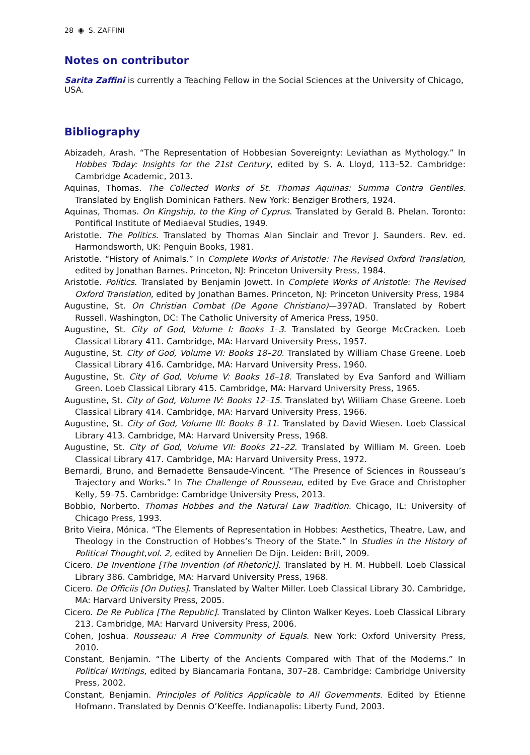28 ◉ S. ZAFFINI
Notes on contributor
Sarita Zaffini is currently a Teaching Fellow in the Social Sciences at the University of Chicago, USA.
Bibliography
Abizadeh, Arash. “The Representation of Hobbesian Sovereignty: Leviathan as Mythology.” In Hobbes Today: Insights for the 21st Century, edited by S. A. Lloyd, 113–52. Cambridge: Cambridge Academic, 2013.
Aquinas, Thomas. The Collected Works of St. Thomas Aquinas: Summa Contra Gentiles. Translated by English Dominican Fathers. New York: Benziger Brothers, 1924.
Aquinas, Thomas. On Kingship, to the King of Cyprus. Translated by Gerald B. Phelan. Toronto: Pontifical Institute of Mediaeval Studies, 1949.
Aristotle. The Politics. Translated by Thomas Alan Sinclair and Trevor J. Saunders. Rev. ed. Harmondsworth, UK: Penguin Books, 1981.
Aristotle. “History of Animals.” In Complete Works of Aristotle: The Revised Oxford Translation, edited by Jonathan Barnes. Princeton, NJ: Princeton University Press, 1984.
Aristotle. Politics. Translated by Benjamin Jowett. In Complete Works of Aristotle: The Revised Oxford Translation, edited by Jonathan Barnes. Princeton, NJ: Princeton University Press, 1984
Augustine, St. On Christian Combat (De Agone Christiano)—397AD. Translated by Robert Russell. Washington, DC: The Catholic University of America Press, 1950.
Augustine, St. City of God, Volume I: Books 1–3. Translated by George McCracken. Loeb Classical Library 411. Cambridge, MA: Harvard University Press, 1957.
Augustine, St. City of God, Volume VI: Books 18–20. Translated by William Chase Greene. Loeb Classical Library 416. Cambridge, MA: Harvard University Press, 1960.
Augustine, St. City of God, Volume V: Books 16–18. Translated by Eva Sanford and William Green. Loeb Classical Library 415. Cambridge, MA: Harvard University Press, 1965.
Augustine, St. City of God, Volume IV: Books 12–15. Translated by\ William Chase Greene. Loeb Classical Library 414. Cambridge, MA: Harvard University Press, 1966.
Augustine, St. City of God, Volume III: Books 8–11. Translated by David Wiesen. Loeb Classical Library 413. Cambridge, MA: Harvard University Press, 1968.
Augustine, St. City of God, Volume VII: Books 21–22. Translated by William M. Green. Loeb Classical Library 417. Cambridge, MA: Harvard University Press, 1972.
Bernardi, Bruno, and Bernadette Bensaude-Vincent. “The Presence of Sciences in Rousseau’s Trajectory and Works.” In The Challenge of Rousseau, edited by Eve Grace and Christopher Kelly, 59–75. Cambridge: Cambridge University Press, 2013.
Bobbio, Norberto. Thomas Hobbes and the Natural Law Tradition. Chicago, IL: University of Chicago Press, 1993.
Brito Vieira, Mónica. “The Elements of Representation in Hobbes: Aesthetics, Theatre, Law, and Theology in the Construction of Hobbes’s Theory of the State.” In Studies in the History of Political Thought,vol. 2, edited by Annelien De Dijn. Leiden: Brill, 2009.
Cicero. De Inventione [The Invention (of Rhetoric)]. Translated by H. M. Hubbell. Loeb Classical Library 386. Cambridge, MA: Harvard University Press, 1968.
Cicero. De Officiis [On Duties]. Translated by Walter Miller. Loeb Classical Library 30. Cambridge, MA: Harvard University Press, 2005.
Cicero. De Re Publica [The Republic]. Translated by Clinton Walker Keyes. Loeb Classical Library 213. Cambridge, MA: Harvard University Press, 2006.
Cohen, Joshua. Rousseau: A Free Community of Equals. New York: Oxford University Press, 2010.
Constant, Benjamin. “The Liberty of the Ancients Compared with That of the Moderns.” In Political Writings, edited by Biancamaria Fontana, 307–28. Cambridge: Cambridge University Press, 2002.
Constant, Benjamin. Principles of Politics Applicable to All Governments. Edited by Etienne Hofmann. Translated by Dennis O’Keeffe. Indianapolis: Liberty Fund, 2003.